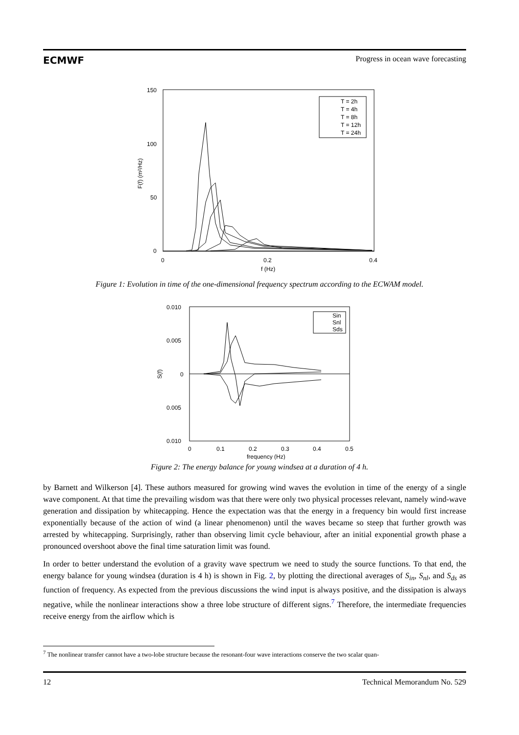ECMWF Progress in ocean wave forecasting
150
100
50
0
0
0.2
0.4
f (Hz)
F(f) (m²/Hz)
T = 2h
T = 4h
T = 8h
T = 12h
T = 24h
Figure 1: Evolution in time of the one-dimensional frequency spectrum according to the ECWAM model.
0.010
0.005
0
0.005
0.010
0
0.1
0.2
0.3
0.4
0.5
frequency (Hz)
S(f)
Sin
Snl
Sds
Figure 2: The energy balance for young windsea at a duration of 4 h.
by Barnett and Wilkerson [4]. These authors measured for growing wind waves the evolution in time of the energy of a single wave component. At that time the prevailing wisdom was that there were only two physical processes relevant, namely wind-wave generation and dissipation by whitecapping. Hence the expectation was that the energy in a frequency bin would first increase exponentially because of the action of wind (a linear phenomenon) until the waves became so steep that further growth was arrested by whitecapping. Surprisingly, rather than observing limit cycle behaviour, after an initial exponential growth phase a pronounced overshoot above the final time saturation limit was found.
In order to better understand the evolution of a gravity wave spectrum we need to study the source functions. To that end, the energy balance for young windsea (duration is 4 h) is shown in Fig. 2, by plotting the directional averages of S<sub>in</sub>, S<sub>nl</sub>, and S<sub>ds</sub> as function of frequency. As expected from the previous discussions the wind input is always positive, and the dissipation is always negative, while the nonlinear interactions show a three lobe structure of different signs.<sup>7</sup> Therefore, the intermediate frequencies receive energy from the airflow which is
<sup>7</sup> The nonlinear transfer cannot have a two-lobe structure because the resonant-four wave interactions conserve the two scalar quan-
12 Technical Memorandum No. 529